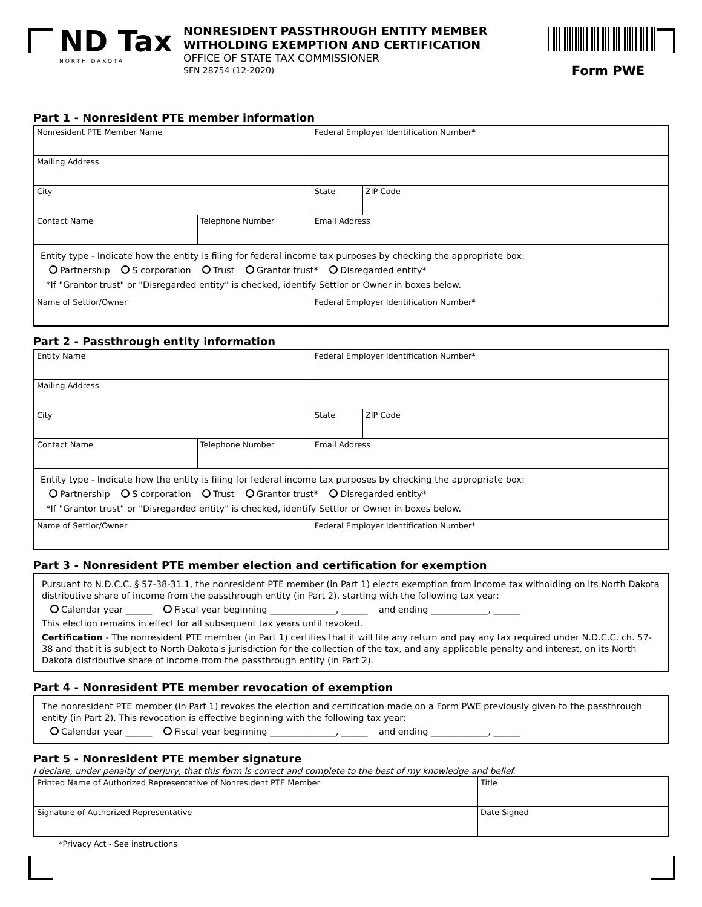ND Tax
NORTH DAKOTA
NONRESIDENT PASSTHROUGH ENTITY MEMBER
WITHOLDING EXEMPTION AND CERTIFICATION
OFFICE OF STATE TAX COMMISSIONER
SFN 28754 (12-2020)
Form PWE
Part 1 - Nonresident PTE member information
| Nonresident PTE Member Name | | Federal Employer Identification Number* | |
| Mailing Address | | | |
| City | | State | ZIP Code |
| Contact Name | Telephone Number | Email Address | |
| Entity type - Indicate how the entity is filing for federal income tax purposes by checking the appropriate box: Partnership S corporation Trust Grantor trust* Disregarded entity* *If "Grantor trust" or "Disregarded entity" is checked, identify Settlor or Owner in boxes below. | | | |
| Name of Settlor/Owner | | Federal Employer Identification Number* | |
Part 2 - Passthrough entity information
| Entity Name | | Federal Employer Identification Number* | |
| Mailing Address | | | |
| City | | State | ZIP Code |
| Contact Name | Telephone Number | Email Address | |
| Entity type - Indicate how the entity is filing for federal income tax purposes by checking the appropriate box: Partnership S corporation Trust Grantor trust* Disregarded entity* *If "Grantor trust" or "Disregarded entity" is checked, identify Settlor or Owner in boxes below. | | | |
| Name of Settlor/Owner | | Federal Employer Identification Number* | |
Part 3 - Nonresident PTE member election and certification for exemption
Pursuant to N.D.C.C. § 57-38-31.1, the nonresident PTE member (in Part 1) elects exemption from income tax witholding on its North Dakota distributive share of income from the passthrough entity (in Part 2), starting with the following tax year:
Calendar year ______ Fiscal year beginning _______________, ______ and ending _____________, ______
This election remains in effect for all subsequent tax years until revoked.
Certification - The nonresident PTE member (in Part 1) certifies that it will file any return and pay any tax required under N.D.C.C. ch. 57-38 and that it is subject to North Dakota's jurisdiction for the collection of the tax, and any applicable penalty and interest, on its North Dakota distributive share of income from the passthrough entity (in Part 2).
Part 4 - Nonresident PTE member revocation of exemption
The nonresident PTE member (in Part 1) revokes the election and certification made on a Form PWE previously given to the passthrough entity (in Part 2). This revocation is effective beginning with the following tax year:
Calendar year ______ Fiscal year beginning _______________, ______ and ending _____________, ______
Part 5 - Nonresident PTE member signature
I declare, under penalty of perjury, that this form is correct and complete to the best of my knowledge and belief.
| Printed Name of Authorized Representative of Nonresident PTE Member | Title |
| Signature of Authorized Representative | Date Signed |
*Privacy Act - See instructions